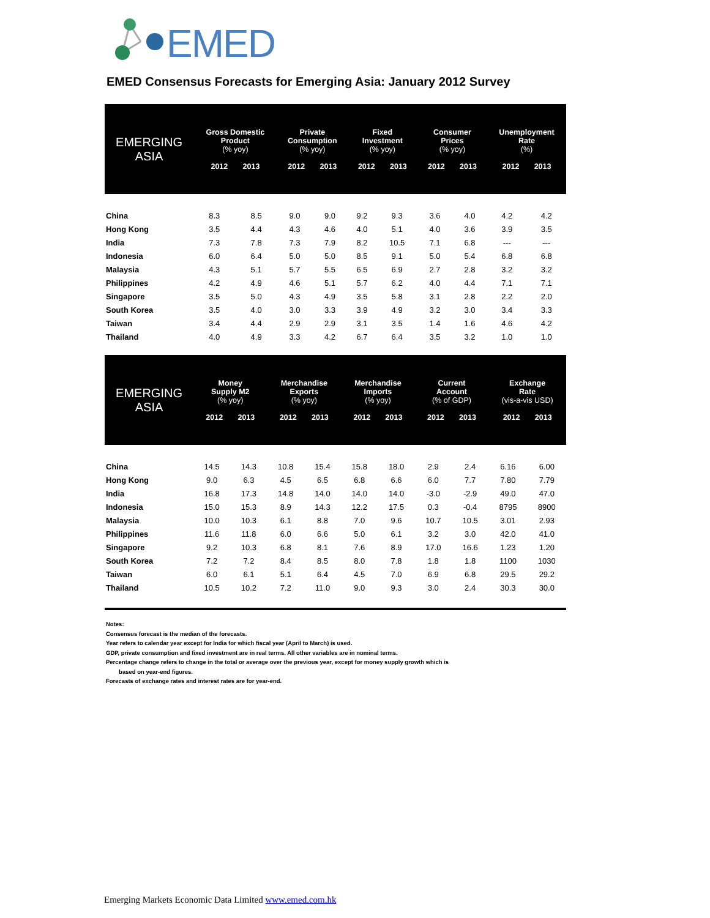EMED
EMED Consensus Forecasts for Emerging Asia: January 2012 Survey
| EMERGING ASIA | Gross Domestic Product (% yoy) 2012 2013 | | Private Consumption (% yoy) 2012 2013 | | Fixed Investment (% yoy) 2012 2013 | | Consumer Prices (% yoy) 2012 2013 | | Unemployment Rate (%) 2012 2013 | |
| --- | --- | --- | --- | --- | --- | --- | --- | --- | --- | --- |
| China | 8.3 | 8.5 | 9.0 | 9.0 | 9.2 | 9.3 | 3.6 | 4.0 | 4.2 | 4.2 |
| Hong Kong | 3.5 | 4.4 | 4.3 | 4.6 | 4.0 | 5.1 | 4.0 | 3.6 | 3.9 | 3.5 |
| India | 7.3 | 7.8 | 7.3 | 7.9 | 8.2 | 10.5 | 7.1 | 6.8 | --- | --- |
| Indonesia | 6.0 | 6.4 | 5.0 | 5.0 | 8.5 | 9.1 | 5.0 | 5.4 | 6.8 | 6.8 |
| Malaysia | 4.3 | 5.1 | 5.7 | 5.5 | 6.5 | 6.9 | 2.7 | 2.8 | 3.2 | 3.2 |
| Philippines | 4.2 | 4.9 | 4.6 | 5.1 | 5.7 | 6.2 | 4.0 | 4.4 | 7.1 | 7.1 |
| Singapore | 3.5 | 5.0 | 4.3 | 4.9 | 3.5 | 5.8 | 3.1 | 2.8 | 2.2 | 2.0 |
| South Korea | 3.5 | 4.0 | 3.0 | 3.3 | 3.9 | 4.9 | 3.2 | 3.0 | 3.4 | 3.3 |
| Taiwan | 3.4 | 4.4 | 2.9 | 2.9 | 3.1 | 3.5 | 1.4 | 1.6 | 4.6 | 4.2 |
| Thailand | 4.0 | 4.9 | 3.3 | 4.2 | 6.7 | 6.4 | 3.5 | 3.2 | 1.0 | 1.0 |
| EMERGING ASIA | Money Supply M2 (% yoy) 2012 2013 | | Merchandise Exports (% yoy) 2012 2013 | | Merchandise Imports (% yoy) 2012 2013 | | Current Account (% of GDP) 2012 2013 | | Exchange Rate (vis-a-vis USD) 2012 2013 | |
| --- | --- | --- | --- | --- | --- | --- | --- | --- | --- | --- |
| China | 14.5 | 14.3 | 10.8 | 15.4 | 15.8 | 18.0 | 2.9 | 2.4 | 6.16 | 6.00 |
| Hong Kong | 9.0 | 6.3 | 4.5 | 6.5 | 6.8 | 6.6 | 6.0 | 7.7 | 7.80 | 7.79 |
| India | 16.8 | 17.3 | 14.8 | 14.0 | 14.0 | 14.0 | -3.0 | -2.9 | 49.0 | 47.0 |
| Indonesia | 15.0 | 15.3 | 8.9 | 14.3 | 12.2 | 17.5 | 0.3 | -0.4 | 8795 | 8900 |
| Malaysia | 10.0 | 10.3 | 6.1 | 8.8 | 7.0 | 9.6 | 10.7 | 10.5 | 3.01 | 2.93 |
| Philippines | 11.6 | 11.8 | 6.0 | 6.6 | 5.0 | 6.1 | 3.2 | 3.0 | 42.0 | 41.0 |
| Singapore | 9.2 | 10.3 | 6.8 | 8.1 | 7.6 | 8.9 | 17.0 | 16.6 | 1.23 | 1.20 |
| South Korea | 7.2 | 7.2 | 8.4 | 8.5 | 8.0 | 7.8 | 1.8 | 1.8 | 1100 | 1030 |
| Taiwan | 6.0 | 6.1 | 5.1 | 6.4 | 4.5 | 7.0 | 6.9 | 6.8 | 29.5 | 29.2 |
| Thailand | 10.5 | 10.2 | 7.2 | 11.0 | 9.0 | 9.3 | 3.0 | 2.4 | 30.3 | 30.0 |
Notes:
Consensus forecast is the median of the forecasts.
Year refers to calendar year except for India for which fiscal year (April to March) is used.
GDP, private consumption and fixed investment are in real terms. All other variables are in nominal terms.
Percentage change refers to change in the total or average over the previous year, except for money supply growth which is
based on year-end figures.
Forecasts of exchange rates and interest rates are for year-end.
Emerging Markets Economic Data Limited www.emed.com.hk